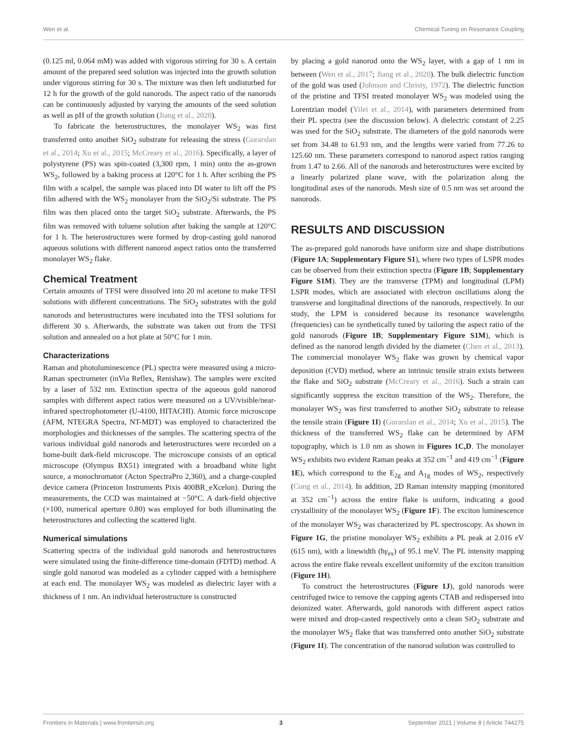Wen et al. Chemical Tuning on Resonance Coupling
(0.125 ml, 0.064 mM) was added with vigorous stirring for 30 s. A certain amount of the prepared seed solution was injected into the growth solution under vigorous stirring for 30 s. The mixture was then left undisturbed for 12 h for the growth of the gold nanorods. The aspect ratio of the nanorods can be continuously adjusted by varying the amounts of the seed solution as well as pH of the growth solution (Jiang et al., 2020).
To fabricate the heterostructures, the monolayer WS<sub>2</sub> was first transferred onto another SiO<sub>2</sub> substrate for releasing the stress (Gurarslan et al., 2014; Xu et al., 2015; McCreary et al., 2016). Specifically, a layer of polystyrene (PS) was spin-coated (3,300 rpm, 1 min) onto the as-grown WS<sub>2</sub>, followed by a baking process at 120°C for 1 h. After scribing the PS film with a scalpel, the sample was placed into DI water to lift off the PS film adhered with the WS<sub>2</sub> monolayer from the SiO<sub>2</sub>/Si substrate. The PS film was then placed onto the target SiO<sub>2</sub> substrate. Afterwards, the PS film was removed with toluene solution after baking the sample at 120°C for 1 h. The heterostructures were formed by drop-casting gold nanorod aqueous solutions with different nanorod aspect ratios onto the transferred monolayer WS<sub>2</sub> flake.
Chemical Treatment
Certain amounts of TFSI were dissolved into 20 ml acetone to make TFSI solutions with different concentrations. The SiO<sub>2</sub> substrates with the gold nanorods and heterostructures were incubated into the TFSI solutions for different 30 s. Afterwards, the substrate was taken out from the TFSI solution and annealed on a hot plate at 50°C for 1 min.
Characterizations
Raman and photoluminescence (PL) spectra were measured using a micro-Raman spectrometer (inVia Reflex, Renishaw). The samples were excited by a laser of 532 nm. Extinction spectra of the aqueous gold nanorod samples with different aspect ratios were measured on a UV/visible/near-infrared spectrophotometer (U-4100, HITACHI). Atomic force microscope (AFM, NTEGRA Spectra, NT-MDT) was employed to characterized the morphologies and thicknesses of the samples. The scattering spectra of the various individual gold nanorods and heterostructures were recorded on a home-built dark-field microscope. The microscope consists of an optical microscope (Olympus BX51) integrated with a broadband white light source, a monochromator (Acton SpectraPro 2,360), and a charge-coupled device camera (Princeton Instruments Pixis 400BR_eXcelon). During the measurements, the CCD was maintained at −50°C. A dark-field objective (×100, numerical aperture 0.80) was employed for both illuminating the heterostructures and collecting the scattered light.
Numerical simulations
Scattering spectra of the individual gold nanorods and heterostructures were simulated using the finite-difference time-domain (FDTD) method. A single gold nanorod was modeled as a cylinder capped with a hemisphere at each end. The monolayer WS<sub>2</sub> was modeled as dielectric layer with a thickness of 1 nm. An individual heterostructure is constructed
by placing a gold nanorod onto the WS<sub>2</sub> layer, with a gap of 1 nm in between (Wen et al., 2017; Jiang et al., 2020). The bulk dielectric function of the gold was used (Johnson and Christy, 1972). The dielectric function of the pristine and TFSI treated monolayer WS<sub>2</sub> was modeled using the Lorentzian model (Yilei et al., 2014), with parameters determined from their PL spectra (see the discussion below). A dielectric constant of 2.25 was used for the SiO<sub>2</sub> substrate. The diameters of the gold nanorods were set from 34.48 to 61.93 nm, and the lengths were varied from 77.26 to 125.60 nm. These parameters correspond to nanorod aspect ratios ranging from 1.47 to 2.66. All of the nanorods and heterostructures were excited by a linearly polarized plane wave, with the polarization along the longitudinal axes of the nanorods. Mesh size of 0.5 nm was set around the nanorods.
RESULTS AND DISCUSSION
The as-prepared gold nanorods have uniform size and shape distributions (Figure 1A; Supplementary Figure S1), where two types of LSPR modes can be observed from their extinction spectra (Figure 1B; Supplementary Figure S1M). They are the transverse (TPM) and longitudinal (LPM) LSPR modes, which are associated with electron oscillations along the transverse and longitudinal directions of the nanorods, respectively. In our study, the LPM is considered because its resonance wavelengths (frequencies) can be synthetically tuned by tailoring the aspect ratio of the gold nanorods (Figure 1B; Supplementary Figure S1M), which is defined as the nanorod length divided by the diameter (Chen et al., 2013). The commercial monolayer WS<sub>2</sub> flake was grown by chemical vapor deposition (CVD) method, where an intrinsic tensile strain exists between the flake and SiO<sub>2</sub> substrate (McCreary et al., 2016). Such a strain can significantly suppress the exciton transition of the WS<sub>2</sub>. Therefore, the monolayer WS<sub>2</sub> was first transferred to another SiO<sub>2</sub> substrate to release the tensile strain (Figure 1I) (Gurarslan et al., 2014; Xu et al., 2015). The thickness of the transferred WS<sub>2</sub> flake can be determined by AFM topography, which is 1.0 nm as shown in Figures 1C,D. The monolayer WS<sub>2</sub> exhibits two evident Raman peaks at 352 cm<sup>−1</sup> and 419 cm<sup>−1</sup> (Figure 1E), which correspond to the E<sub>2g</sub> and A<sub>1g</sub> modes of WS<sub>2</sub>, respectively (Cong et al., 2014). In addition, 2D Raman intensity mapping (monitored at 352 cm<sup>−1</sup>) across the entire flake is uniform, indicating a good crystallinity of the monolayer WS<sub>2</sub> (Figure 1F). The exciton luminescence of the monolayer WS<sub>2</sub> was characterized by PL spectroscopy. As shown in Figure 1G, the pristine monolayer WS<sub>2</sub> exhibits a PL peak at 2.016 eV (615 nm), with a linewidth (ħγ<sub>ex</sub>) of 95.1 meV. The PL intensity mapping across the entire flake reveals excellent uniformity of the exciton transition (Figure 1H).
To construct the heterostructures (Figure 1J), gold nanorods were centrifuged twice to remove the capping agents CTAB and redispersed into deionized water. Afterwards, gold nanorods with different aspect ratios were mixed and drop-casted respectively onto a clean SiO<sub>2</sub> substrate and the monolayer WS<sub>2</sub> flake that was transferred onto another SiO<sub>2</sub> substrate (Figure 1I). The concentration of the nanorod solution was controlled to
Frontiers in Materials | www.frontiersin.org 3 September 2021 | Volume 8 | Article 744275